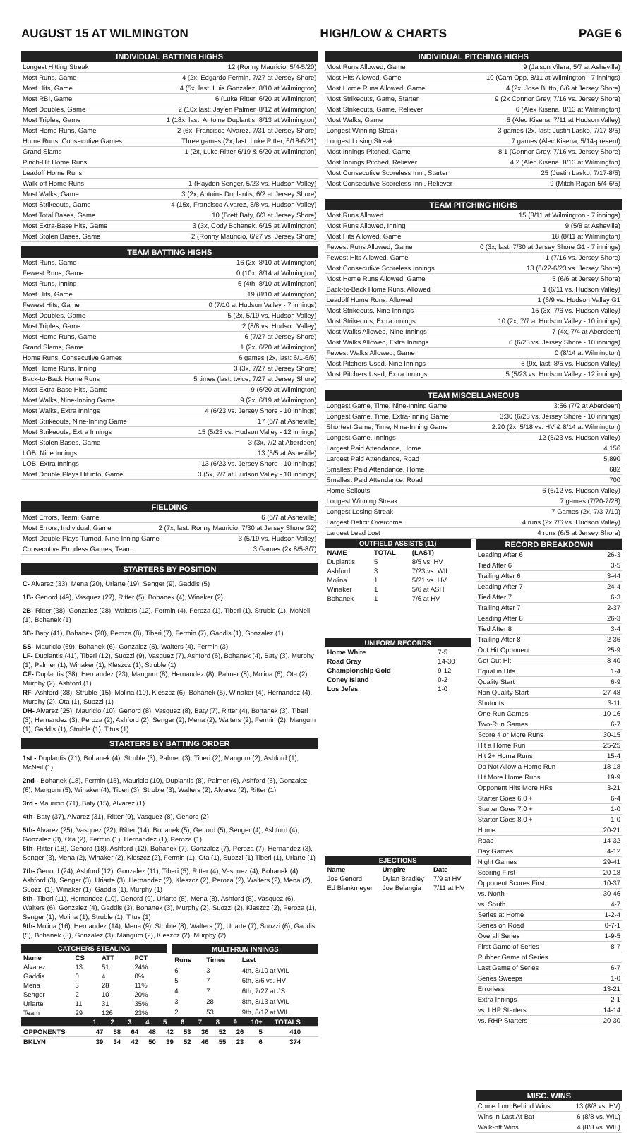AUGUST 15 AT WILMINGTON HIGH/LOW & CHARTS PAGE 6
INDIVIDUAL BATTING HIGHS
Longest Hitting Streak 12 (Ronny Mauricio, 5/4-5/20)
Most Runs, Game 4 (2x, Edgardo Fermin, 7/27 at Jersey Shore)
Most Hits, Game 4 (5x, last: Luis Gonzalez, 8/10 at Wilmington)
Most RBI, Game 6 (Luke Ritter, 6/20 at Wilmington)
Most Doubles, Game 2 (10x last: Jaylen Palmer, 8/12 at Wilmington)
Most Triples, Game 1 (18x, last: Antoine Duplantis, 8/13 at Wilmington)
Most Home Runs, Game 2 (6x, Francisco Alvarez, 7/31 at Jersey Shore)
Home Runs, Consecutive Games Three games (2x, last: Luke Ritter, 6/18-6/21)
Grand Slams 1 (2x, Luke Ritter 6/19 & 6/20 at Wilmington)
Pinch-Hit Home Runs
Leadoff Home Runs
Walk-off Home Runs 1 (Hayden Senger, 5/23 vs. Hudson Valley)
Most Walks, Game 3 (2x, Antoine Duplantis, 6/2 at Jersey Shore)
Most Strikeouts, Game 4 (15x, Francisco Alvarez, 8/8 vs. Hudson Valley)
Most Total Bases, Game 10 (Brett Baty, 6/3 at Jersey Shore)
Most Extra-Base Hits, Game 3 (3x, Cody Bohanek, 6/15 at Wilmington)
Most Stolen Bases, Game 2 (Ronny Mauricio, 6/27 vs. Jersey Shore)
TEAM BATTING HIGHS
Most Runs, Game 16 (2x, 8/10 at Wilmington)
Fewest Runs, Game 0 (10x, 8/14 at Wilmington)
Most Runs, Inning 6 (4th, 8/10 at Wilmington)
Most Hits, Game 19 (8/10 at Wilmington)
Fewest Hits, Game 0 (7/10 at Hudson Valley - 7 innings)
Most Doubles, Game 5 (2x, 5/19 vs. Hudson Valley)
Most Triples, Game 2 (8/8 vs. Hudson Valley)
Most Home Runs, Game 6 (7/27 at Jersey Shore)
Grand Slams, Game 1 (2x, 6/20 at Wilmington)
Home Runs, Consecutive Games 6 games (2x, last: 6/1-6/6)
Most Home Runs, Inning 3 (3x, 7/27 at Jersey Shore)
Back-to-Back Home Runs 5 times (last: twice, 7/27 at Jersey Shore)
Most Extra-Base Hits, Game 9 (6/20 at Wilmington)
Most Walks, Nine-Inning Game 9 (2x, 6/19 at Wilmington)
Most Walks, Extra Innings 4 (6/23 vs. Jersey Shore - 10 innings)
Most Strikeouts, Nine-Inning Game 17 (5/7 at Asheville)
Most Strikeouts, Extra Innings 15 (5/23 vs. Hudson Valley - 12 innings)
Most Stolen Bases, Game 3 (3x, 7/2 at Aberdeen)
LOB, Nine Innings 13 (5/5 at Asheville)
LOB, Extra Innings 13 (6/23 vs. Jersey Shore - 10 innings)
Most Double Plays Hit into, Game 3 (5x, 7/7 at Hudson Valley - 10 innings)
FIELDING
Most Errors, Team, Game 6 (5/7 at Asheville)
Most Errors, Individual, Game 2 (7x, last: Ronny Mauricio, 7/30 at Jersey Shore G2)
Most Double Plays Turned, Nine-Inning Game 3 (5/19 vs. Hudson Valley)
Consecutive Errorless Games, Team 3 Games (2x 8/5-8/7)
STARTERS BY POSITION
C- Alvarez (33), Mena (20), Uriarte (19), Senger (9), Gaddis (5)
1B- Genord (49), Vasquez (27), Ritter (5), Bohanek (4), Winaker (2)
2B- Ritter (38), Gonzalez (28), Walters (12), Fermin (4), Peroza (1), Tiberi (1), Struble (1), McNeil (1), Bohanek (1)
3B- Baty (41), Bohanek (20), Peroza (8), Tiberi (7), Fermin (7), Gaddis (1), Gonzalez (1)
SS- Mauricio (69), Bohanek (6), Gonzalez (5), Walters (4), Fermin (3)
LF- Duplantis (41), Tiberi (12), Suozzi (9), Vasquez (7), Ashford (6), Bohanek (4), Baty (3), Murphy (1), Palmer (1), Winaker (1), Kleszcz (1), Struble (1)
CF- Duplantis (38), Hernandez (23), Mangum (8), Hernandez (8), Palmer (8), Molina (6), Ota (2), Murphy (2), Ashford (1)
RF- Ashford (38), Struble (15), Molina (10), Kleszcz (6), Bohanek (5), Winaker (4), Hernandez (4), Murphy (2), Ota (1), Suozzi (1)
DH- Alvarez (25), Mauricio (10), Genord (8), Vasquez (8), Baty (7), Ritter (4), Bohanek (3), Tiberi (3), Hernandez (3), Peroza (2), Ashford (2), Senger (2), Mena (2), Walters (2), Fermin (2), Mangum (1), Gaddis (1), Struble (1), Titus (1)
STARTERS BY BATTING ORDER
1st - Duplantis (71), Bohanek (4), Struble (3), Palmer (3), Tiberi (2), Mangum (2), Ashford (1), McNeil (1)
2nd - Bohanek (18), Fermin (15), Mauricio (10), Duplantis (8), Palmer (6), Ashford (6), Gonzalez (6), Mangum (5), Winaker (4), Tiberi (3), Struble (3), Walters (2), Alvarez (2), Ritter (1)
3rd - Mauricio (71), Baty (15), Alvarez (1)
4th- Baty (37), Alvarez (31), Ritter (9), Vasquez (8), Genord (2)
5th- Alvarez (25), Vasquez (22), Ritter (14), Bohanek (5), Genord (5), Senger (4), Ashford (4), Gonzalez (3), Ota (2), Fermin (1), Hernandez (1), Peroza (1)
6th- Ritter (18), Genord (18), Ashford (12), Bohanek (7), Gonzalez (7), Peroza (7), Hernandez (3), Senger (3), Mena (2), Winaker (2), Kleszcz (2), Fermin (1), Ota (1), Suozzi (1) Tiberi (1), Uriarte (1)
7th- Genord (24), Ashford (12), Gonzalez (11), Tiberi (5), Ritter (4), Vasquez (4), Bohanek (4), Ashford (3), Senger (3), Uriarte (3), Hernandez (2), Kleszcz (2), Peroza (2), Walters (2), Mena (2), Suozzi (1), Winaker (1), Gaddis (1), Murphy (1)
8th- Tiberi (11), Hernandez (10), Genord (9), Uriarte (8), Mena (8), Ashford (8), Vasquez (6), Walters (6), Gonzalez (4), Gaddis (3), Bohanek (3), Murphy (2), Suozzi (2), Kleszcz (2), Peroza (1), Senger (1), Molina (1), Struble (1), Titus (1)
9th- Molina (16), Hernandez (14), Mena (9), Struble (8), Walters (7), Uriarte (7), Suozzi (6), Gaddis (5), Bohanek (3), Gonzalez (3), Mangum (2), Kleszcz (2), Murphy (2)
| CATCHERS STEALING | | | |
| --- | --- | --- | --- |
| Name | CS | ATT | PCT |
| Alvarez | 13 | 51 | 24% |
| Gaddis | 0 | 4 | 0% |
| Mena | 3 | 28 | 11% |
| Senger | 2 | 10 | 20% |
| Uriarte | 11 | 31 | 35% |
| Team | 29 | 126 | 23% |
| MULTI-RUN INNINGS | | |
| --- | --- | --- |
| Runs | Times | Last |
| 6 | 3 | 4th, 8/10 at WIL |
| 5 | 7 | 6th, 8/6 vs. HV |
| 4 | 7 | 6th, 7/27 at JS |
| 3 | 28 | 8th, 8/13 at WIL |
| 2 | 53 | 9th, 8/12 at WIL |
| | 1 | 2 | 3 | 4 | 5 | 6 | 7 | 8 | 9 | 10+ | TOTALS |
| --- | --- | --- | --- | --- | --- | --- | --- | --- | --- | --- | --- |
| OPPONENTS | 47 | 58 | 64 | 48 | 42 | 53 | 36 | 52 | 26 | 5 | 410 |
| BKLYN | 39 | 34 | 42 | 50 | 39 | 52 | 46 | 55 | 23 | 6 | 374 |
INDIVIDUAL PITCHING HIGHS
Most Runs Allowed, Game 9 (Jaison Vilera, 5/7 at Asheville)
Most Hits Allowed, Game 10 (Cam Opp, 8/11 at Wilmington - 7 innings)
Most Home Runs Allowed, Game 4 (2x, Jose Butto, 6/6 at Jersey Shore)
Most Strikeouts, Game, Starter 9 (2x Connor Grey, 7/16 vs. Jersey Shore)
Most Strikeouts, Game, Reliever 6 (Alex Kisena, 8/13 at Wilmington)
Most Walks, Game 5 (Alec Kisena, 7/11 at Hudson Valley)
Longest Winning Streak 3 games (2x, last: Justin Lasko, 7/17-8/5)
Longest Losing Streak 7 games (Alec Kisena, 5/14-present)
Most Innings Pitched, Game 8.1 (Connor Grey, 7/16 vs. Jersey Shore)
Most Innings Pitched, Reliever 4.2 (Alec Kisena, 8/13 at Wilmington)
Most Consecutive Scoreless Inn., Starter 25 (Justin Lasko, 7/17-8/5)
Most Consecutive Scoreless Inn., Reliever 9 (Mitch Ragan 5/4-6/5)
TEAM PITCHING HIGHS
Most Runs Allowed 15 (8/11 at Wilmington - 7 innings)
Most Runs Allowed, Inning 9 (5/8 at Asheville)
Most Hits Allowed, Game 18 (8/11 at Wilmington)
Fewest Runs Allowed, Game 0 (3x, last: 7/30 at Jersey Shore G1 - 7 innings)
Fewest Hits Allowed, Game 1 (7/16 vs. Jersey Shore)
Most Consecutive Scoreless Innings 13 (6/22-6/23 vs. Jersey Shore)
Most Home Runs Allowed, Game 5 (6/6 at Jersey Shore)
Back-to-Back Home Runs, Allowed 1 (6/11 vs. Hudson Valley)
Leadoff Home Runs, Allowed 1 (6/9 vs. Hudson Valley G1
Most Strikeouts, Nine Innings 15 (3x, 7/6 vs. Hudson Valley)
Most Strikeouts, Extra Innings 10 (2x, 7/7 at Hudson Valley - 10 innings)
Most Walks Allowed, Nine Innings 7 (4x, 7/4 at Aberdeen)
Most Walks Allowed, Extra Innings 6 (6/23 vs. Jersey Shore - 10 innings)
Fewest Walks Allowed, Game 0 (8/14 at Wilmington)
Most Pitchers Used, Nine Innings 5 (9x, last: 8/5 vs. Hudson Valley)
Most Pitchers Used, Extra Innings 5 (5/23 vs. Hudson Valley - 12 innings)
TEAM MISCELLANEOUS
Longest Game, Time, Nine-Inning Game 3:56 (7/2 at Aberdeen)
Longest Game, Time, Extra-Inning Game 3:30 (6/23 vs. Jersey Shore - 10 innings)
Shortest Game, Time, Nine-Inning Game 2:20 (2x, 5/18 vs. HV & 8/14 at Wilmington)
Longest Game, Innings 12 (5/23 vs. Hudson Valley)
Largest Paid Attendance, Home 4,156
Largest Paid Attendance, Road 5,890
Smallest Paid Attendance, Home 682
Smallest Paid Attendance, Road 700
Home Sellouts 6 (6/12 vs. Hudson Valley)
Longest Winning Streak 7 games (7/20-7/28)
Longest Losing Streak 7 Games (2x, 7/3-7/10)
Largest Deficit Overcome 4 runs (2x 7/6 vs. Hudson Valley)
Largest Lead Lost 4 runs (6/5 at Jersey Shore)
| OUTFIELD ASSISTS (11) | | |
| --- | --- | --- |
| NAME | TOTAL | (LAST) |
| Duplantis | 5 | 8/5 vs. HV |
| Ashford | 3 | 7/23 vs. WIL |
| Molina | 1 | 5/21 vs. HV |
| Winaker | 1 | 5/6 at ASH |
| Bohanek | 1 | 7/6 at HV |
| UNIFORM RECORDS | |
| --- | --- |
| Home White | 7-5 |
| Road Gray | 14-30 |
| Championship Gold | 9-12 |
| Coney Island | 0-2 |
| Los Jefes | 1-0 |
| EJECTIONS | | |
| --- | --- | --- |
| Name | Umpire | Date |
| Joe Genord | Dylan Bradley | 7/9 at HV |
| Ed Blankmeyer | Joe Belangia | 7/11 at HV |
RECORD BREAKDOWN
Leading After 6 26-3
Tied After 6 3-5
Trailing After 6 3-44
Leading After 7 24-4
Tied After 7 6-3
Trailing After 7 2-37
Leading After 8 26-3
Tied After 8 3-4
Trailing After 8 2-36
Out Hit Opponent 25-9
Get Out Hit 8-40
Equal in Hits 1-4
Quality Start 6-9
Non Quality Start 27-48
Shutouts 3-11
One-Run Games 10-16
Two-Run Games 6-7
Score 4 or More Runs 30-15
Hit a Home Run 25-25
Hit 2+ Home Runs 15-4
Do Not Allow a Home Run 18-18
Hit More Home Runs 19-9
Opponent Hits More HRs 3-21
Starter Goes 6.0 + 6-4
Starter Goes 7.0 + 1-0
Starter Goes 8.0 + 1-0
Home 20-21
Road 14-32
Day Games 4-12
Night Games 29-41
Scoring First 20-18
Opponent Scores First 10-37
vs. North 30-46
vs. South 4-7
Series at Home 1-2-4
Series on Road 0-7-1
Overall Series 1-9-5
First Game of Series 8-7
Rubber Game of Series
Last Game of Series 6-7
Series Sweeps 1-0
Errorless 13-21
Extra Innings 2-1
vs. LHP Starters 14-14
vs. RHP Starters 20-30
MISC. WINS
Come from Behind Wins 13 (8/8 vs. HV)
Wins in Last At-Bat 6 (8/8 vs. WIL)
Walk-off Wins 4 (8/8 vs. WIL)